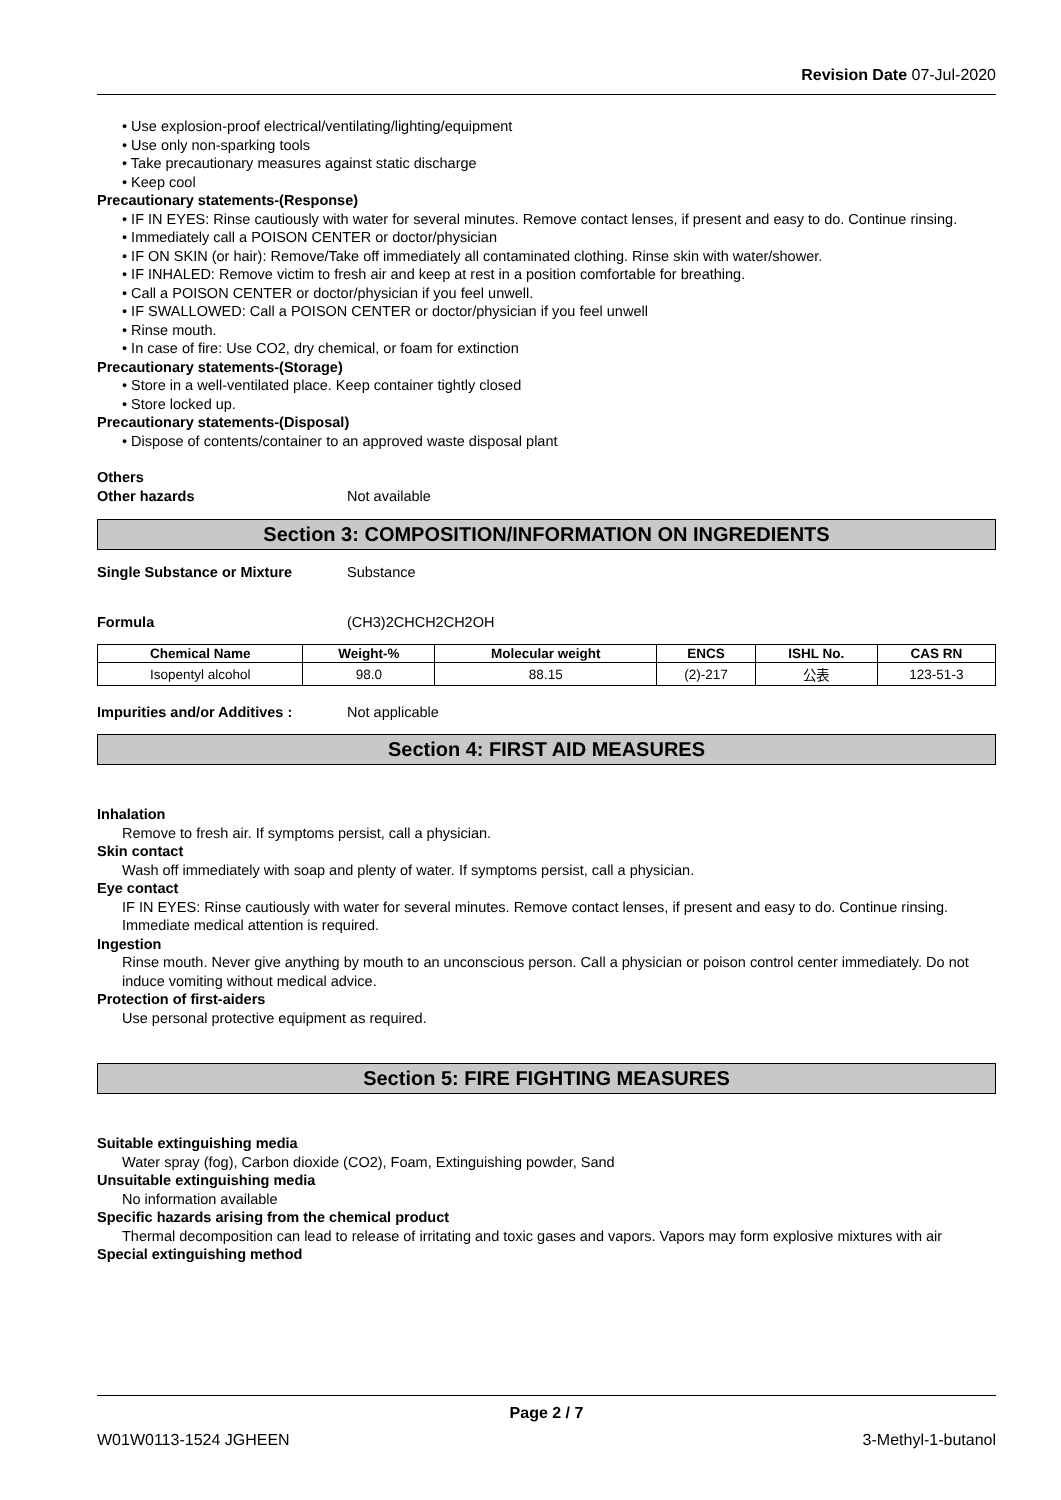Revision Date 07-Jul-2020
• Use explosion-proof electrical/ventilating/lighting/equipment
• Use only non-sparking tools
• Take precautionary measures against static discharge
• Keep cool
Precautionary statements-(Response)
• IF IN EYES: Rinse cautiously with water for several minutes. Remove contact lenses, if present and easy to do. Continue rinsing.
• Immediately call a POISON CENTER or doctor/physician
• IF ON SKIN (or hair): Remove/Take off immediately all contaminated clothing. Rinse skin with water/shower.
• IF INHALED: Remove victim to fresh air and keep at rest in a position comfortable for breathing.
• Call a POISON CENTER or doctor/physician if you feel unwell.
• IF SWALLOWED: Call a POISON CENTER or doctor/physician if you feel unwell
• Rinse mouth.
• In case of fire: Use CO2, dry chemical, or foam for extinction
Precautionary statements-(Storage)
• Store in a well-ventilated place. Keep container tightly closed
• Store locked up.
Precautionary statements-(Disposal)
• Dispose of contents/container to an approved waste disposal plant
Others
Other hazards Not available
Section 3: COMPOSITION/INFORMATION ON INGREDIENTS
Single Substance or Mixture Substance
Formula (CH3)2CHCH2CH2OH
| Chemical Name | Weight-% | Molecular weight | ENCS | ISHL No. | CAS RN |
| --- | --- | --- | --- | --- | --- |
| Isopentyl alcohol | 98.0 | 88.15 | (2)-217 | 公表 | 123-51-3 |
Impurities and/or Additives : Not applicable
Section 4: FIRST AID MEASURES
Inhalation
Remove to fresh air. If symptoms persist, call a physician.
Skin contact
Wash off immediately with soap and plenty of water. If symptoms persist, call a physician.
Eye contact
IF IN EYES: Rinse cautiously with water for several minutes. Remove contact lenses, if present and easy to do. Continue rinsing. Immediate medical attention is required.
Ingestion
Rinse mouth. Never give anything by mouth to an unconscious person. Call a physician or poison control center immediately. Do not induce vomiting without medical advice.
Protection of first-aiders
Use personal protective equipment as required.
Section 5: FIRE FIGHTING MEASURES
Suitable extinguishing media
Water spray (fog), Carbon dioxide (CO2), Foam, Extinguishing powder, Sand
Unsuitable extinguishing media
No information available
Specific hazards arising from the chemical product
Thermal decomposition can lead to release of irritating and toxic gases and vapors. Vapors may form explosive mixtures with air
Special extinguishing method
Page 2 / 7
W01W0113-1524 JGHEEN 3-Methyl-1-butanol